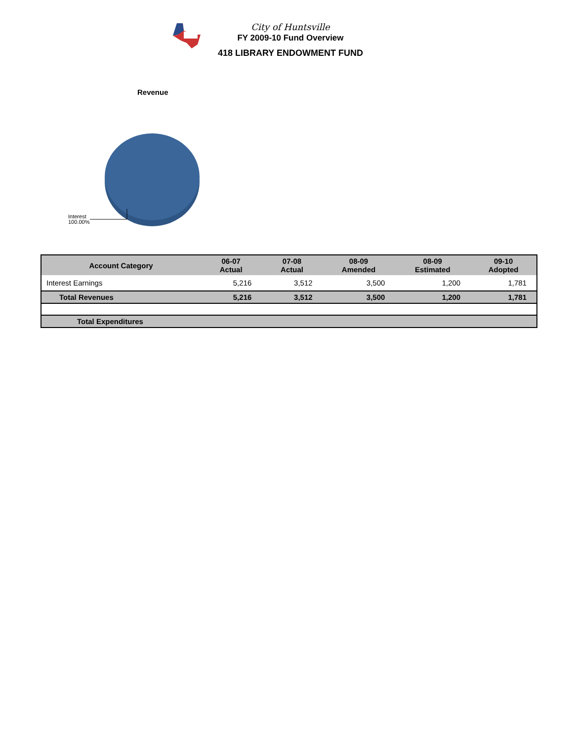City of Huntsville
FY 2009-10 Fund Overview
418 LIBRARY ENDOWMENT FUND
Revenue
Interest
100.00%
| Account Category | 06-07 Actual | 07-08 Actual | 08-09 Amended | 08-09 Estimated | 09-10 Adopted |
| --- | --- | --- | --- | --- | --- |
| Interest Earnings | 5,216 | 3,512 | 3,500 | 1,200 | 1,781 |
| Total Revenues | 5,216 | 3,512 | 3,500 | 1,200 | 1,781 |
| Total Expenditures | | | | | |